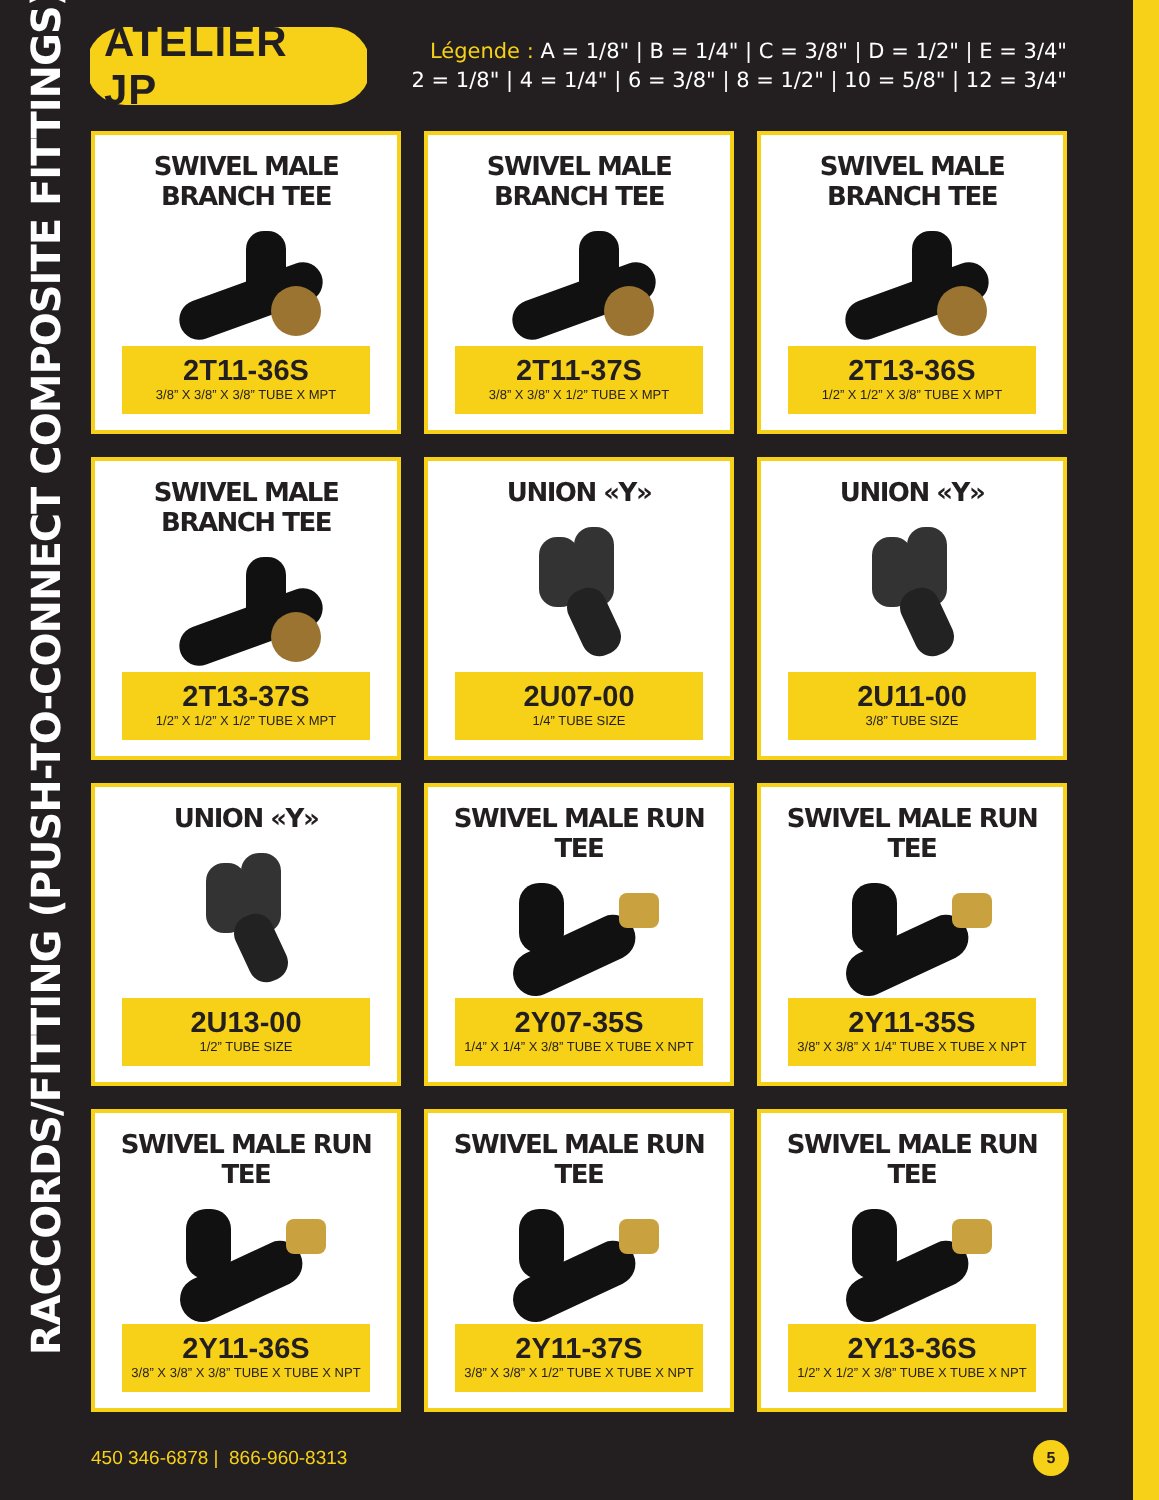RACCORDS/FITTING (PUSH-TO-CONNECT COMPOSITE FITTINGS)
ATELIER JP
Légende : A = 1/8" | B = 1/4" | C = 3/8" | D = 1/2" | E = 3/4"
2 = 1/8" | 4 = 1/4" | 6 = 3/8" | 8 = 1/2" | 10 = 5/8" | 12 = 3/4"
SWIVEL MALE BRANCH TEE
2T11-36S
3/8” X 3/8” X 3/8” TUBE X MPT
SWIVEL MALE BRANCH TEE
2T11-37S
3/8” X 3/8” X 1/2” TUBE X MPT
SWIVEL MALE BRANCH TEE
2T13-36S
1/2” X 1/2” X 3/8” TUBE X MPT
SWIVEL MALE BRANCH TEE
2T13-37S
1/2” X 1/2” X 1/2” TUBE X MPT
UNION «Y»
2U07-00
1/4” TUBE SIZE
UNION «Y»
2U11-00
3/8” TUBE SIZE
UNION «Y»
2U13-00
1/2” TUBE SIZE
SWIVEL MALE RUN TEE
2Y07-35S
1/4” X 1/4” X 3/8” TUBE X TUBE X NPT
SWIVEL MALE RUN TEE
2Y11-35S
3/8” X 3/8” X 1/4” TUBE X TUBE X NPT
SWIVEL MALE RUN TEE
2Y11-36S
3/8” X 3/8” X 3/8” TUBE X TUBE X NPT
SWIVEL MALE RUN TEE
2Y11-37S
3/8” X 3/8” X 1/2” TUBE X TUBE X NPT
SWIVEL MALE RUN TEE
2Y13-36S
1/2” X 1/2” X 3/8” TUBE X TUBE X NPT
450 346-6878 | 866-960-8313
5